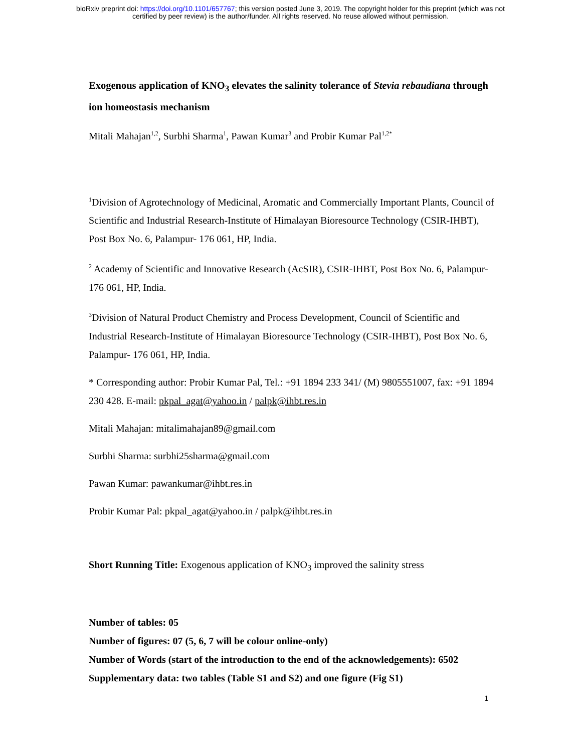bioRxiv preprint doi: https://doi.org/10.1101/657767; this version posted June 3, 2019. The copyright holder for this preprint (which was not
certified by peer review) is the author/funder. All rights reserved. No reuse allowed without permission.
Exogenous application of KNO<sub>3</sub> elevates the salinity tolerance of Stevia rebaudiana through ion homeostasis mechanism
Mitali Mahajan<sup>1,2</sup>, Surbhi Sharma<sup>1</sup>, Pawan Kumar<sup>3</sup> and Probir Kumar Pal<sup>1,2*</sup>
<sup>1</sup> Division of Agrotechnology of Medicinal, Aromatic and Commercially Important Plants, Council of Scientific and Industrial Research-Institute of Himalayan Bioresource Technology (CSIR-IHBT), Post Box No. 6, Palampur- 176 061, HP, India.
<sup>2</sup> Academy of Scientific and Innovative Research (AcSIR), CSIR-IHBT, Post Box No. 6, Palampur- 176 061, HP, India.
<sup>3</sup> Division of Natural Product Chemistry and Process Development, Council of Scientific and Industrial Research-Institute of Himalayan Bioresource Technology (CSIR-IHBT), Post Box No. 6, Palampur- 176 061, HP, India.
* Corresponding author: Probir Kumar Pal, Tel.: +91 1894 233 341/ (M) 9805551007, fax: +91 1894 230 428. E-mail: pkpal_agat@yahoo.in / palpk@ihbt.res.in
Mitali Mahajan: mitalimahajan89@gmail.com
Surbhi Sharma: surbhi25sharma@gmail.com
Pawan Kumar: pawankumar@ihbt.res.in
Probir Kumar Pal: pkpal_agat@yahoo.in / palpk@ihbt.res.in
Short Running Title: Exogenous application of KNO<sub>3</sub> improved the salinity stress
Number of tables: 05
Number of figures: 07 (5, 6, 7 will be colour online-only)
Number of Words (start of the introduction to the end of the acknowledgements): 6502
Supplementary data: two tables (Table S1 and S2) and one figure (Fig S1)
1